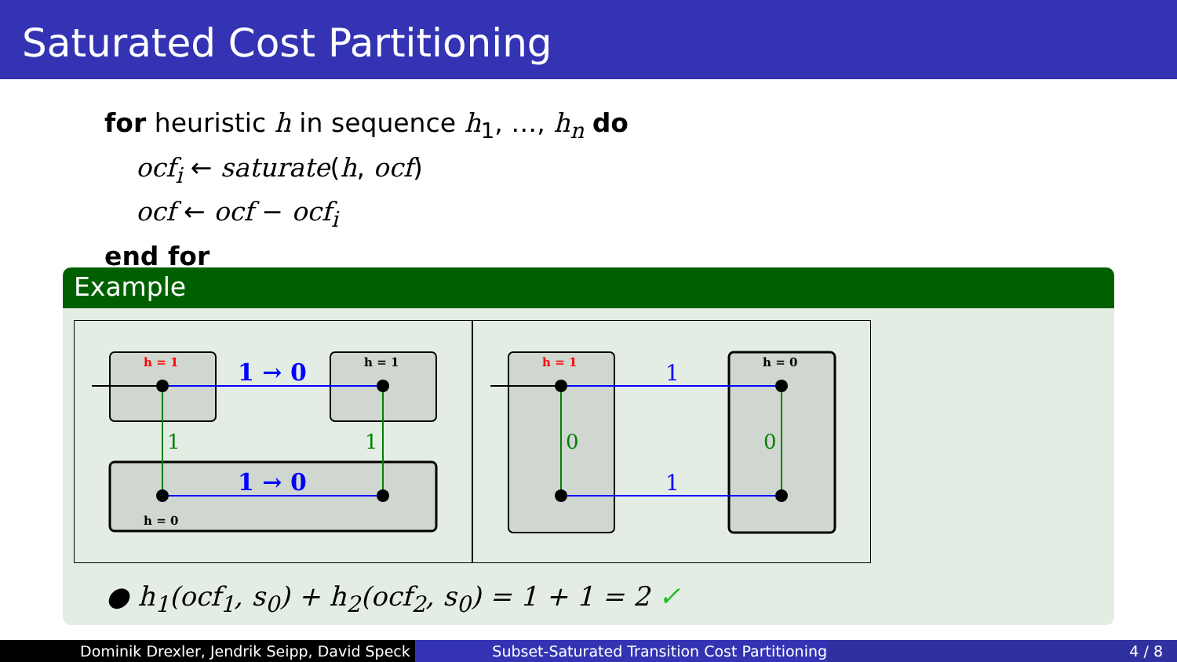Saturated Cost Partitioning
for heuristic h in sequence h<sub>1</sub>, …, h<sub>n</sub> do
ocf<sub>i</sub> ← saturate(h, ocf)
ocf ← ocf − ocf<sub>i</sub>
end for
Example
h = 1
h = 1
h = 0
1 → 0
1 → 0
1
1
h = 1
h = 0
1
1
0
0
● h<sub>1</sub>(ocf<sub>1</sub>, s<sub>0</sub>) + h<sub>2</sub>(ocf<sub>2</sub>, s<sub>0</sub>) = 1 + 1 = 2 ✓
Dominik Drexler, Jendrik Seipp, David Speck
Subset-Saturated Transition Cost Partitioning
4 / 8